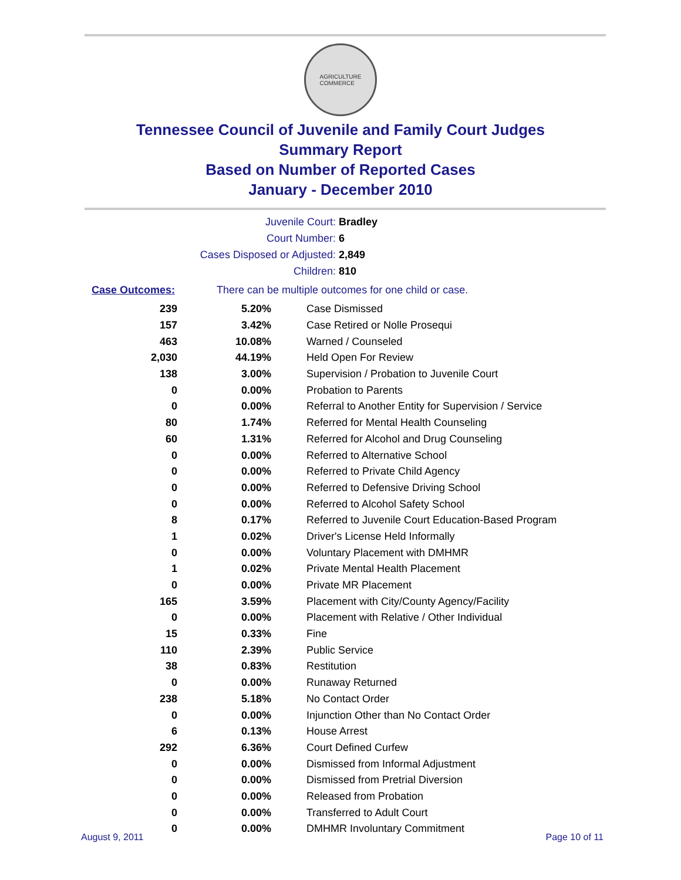AGRICULTURE
COMMERCE
Tennessee Council of Juvenile and Family Court Judges
Summary Report
Based on Number of Reported Cases
January - December 2010
Juvenile Court: Bradley
Court Number: 6
Cases Disposed or Adjusted: 2,849
Children: 810
Case Outcomes: There can be multiple outcomes for one child or case.
| 239 | 5.20% | Case Dismissed |
| 157 | 3.42% | Case Retired or Nolle Prosequi |
| 463 | 10.08% | Warned / Counseled |
| 2,030 | 44.19% | Held Open For Review |
| 138 | 3.00% | Supervision / Probation to Juvenile Court |
| 0 | 0.00% | Probation to Parents |
| 0 | 0.00% | Referral to Another Entity for Supervision / Service |
| 80 | 1.74% | Referred for Mental Health Counseling |
| 60 | 1.31% | Referred for Alcohol and Drug Counseling |
| 0 | 0.00% | Referred to Alternative School |
| 0 | 0.00% | Referred to Private Child Agency |
| 0 | 0.00% | Referred to Defensive Driving School |
| 0 | 0.00% | Referred to Alcohol Safety School |
| 8 | 0.17% | Referred to Juvenile Court Education-Based Program |
| 1 | 0.02% | Driver's License Held Informally |
| 0 | 0.00% | Voluntary Placement with DMHMR |
| 1 | 0.02% | Private Mental Health Placement |
| 0 | 0.00% | Private MR Placement |
| 165 | 3.59% | Placement with City/County Agency/Facility |
| 0 | 0.00% | Placement with Relative / Other Individual |
| 15 | 0.33% | Fine |
| 110 | 2.39% | Public Service |
| 38 | 0.83% | Restitution |
| 0 | 0.00% | Runaway Returned |
| 238 | 5.18% | No Contact Order |
| 0 | 0.00% | Injunction Other than No Contact Order |
| 6 | 0.13% | House Arrest |
| 292 | 6.36% | Court Defined Curfew |
| 0 | 0.00% | Dismissed from Informal Adjustment |
| 0 | 0.00% | Dismissed from Pretrial Diversion |
| 0 | 0.00% | Released from Probation |
| 0 | 0.00% | Transferred to Adult Court |
| 0 | 0.00% | DMHMR Involuntary Commitment |
August 9, 2011 Page 10 of 11